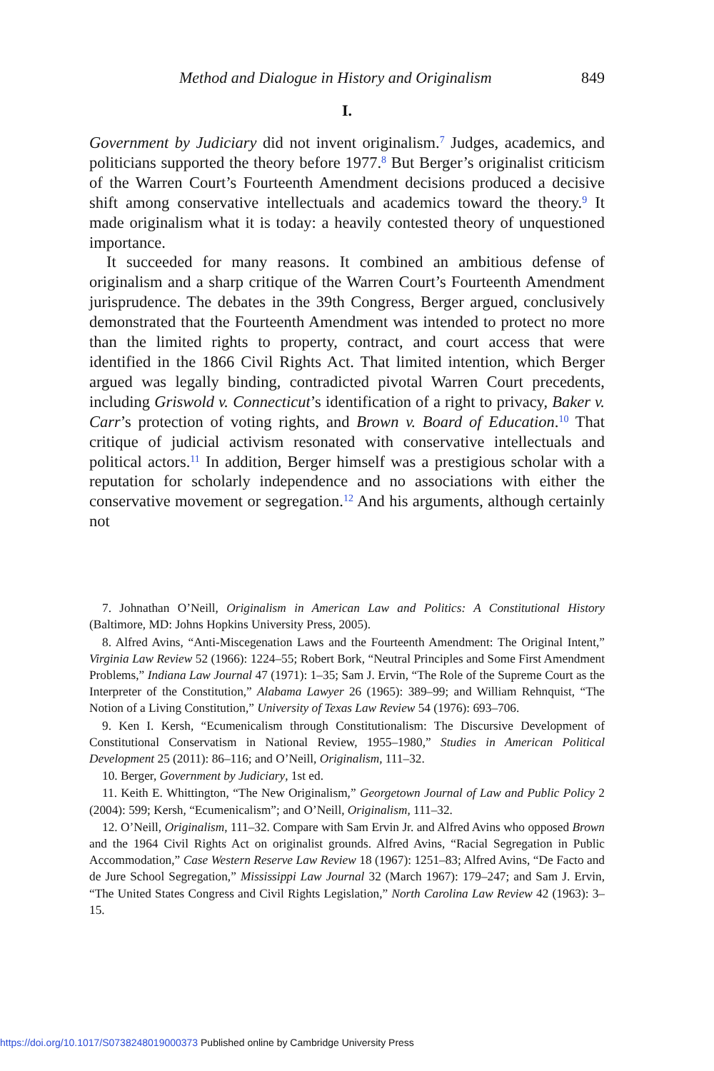Method and Dialogue in History and Originalism 849
I.
Government by Judiciary did not invent originalism.<sup>7</sup> Judges, academics, and politicians supported the theory before 1977.<sup>8</sup> But Berger’s originalist criticism of the Warren Court’s Fourteenth Amendment decisions produced a decisive shift among conservative intellectuals and academics toward the theory.<sup>9</sup> It made originalism what it is today: a heavily contested theory of unquestioned importance.
It succeeded for many reasons. It combined an ambitious defense of originalism and a sharp critique of the Warren Court’s Fourteenth Amendment jurisprudence. The debates in the 39th Congress, Berger argued, conclusively demonstrated that the Fourteenth Amendment was intended to protect no more than the limited rights to property, contract, and court access that were identified in the 1866 Civil Rights Act. That limited intention, which Berger argued was legally binding, contradicted pivotal Warren Court precedents, including Griswold v. Connecticut’s identification of a right to privacy, Baker v. Carr’s protection of voting rights, and Brown v. Board of Education.<sup>10</sup> That critique of judicial activism resonated with conservative intellectuals and political actors.<sup>11</sup> In addition, Berger himself was a prestigious scholar with a reputation for scholarly independence and no associations with either the conservative movement or segregation.<sup>12</sup> And his arguments, although certainly not
7. Johnathan O’Neill, Originalism in American Law and Politics: A Constitutional History (Baltimore, MD: Johns Hopkins University Press, 2005).
8. Alfred Avins, “Anti-Miscegenation Laws and the Fourteenth Amendment: The Original Intent,” Virginia Law Review 52 (1966): 1224–55; Robert Bork, “Neutral Principles and Some First Amendment Problems,” Indiana Law Journal 47 (1971): 1–35; Sam J. Ervin, “The Role of the Supreme Court as the Interpreter of the Constitution,” Alabama Lawyer 26 (1965): 389–99; and William Rehnquist, “The Notion of a Living Constitution,” University of Texas Law Review 54 (1976): 693–706.
9. Ken I. Kersh, “Ecumenicalism through Constitutionalism: The Discursive Development of Constitutional Conservatism in National Review, 1955–1980,” Studies in American Political Development 25 (2011): 86–116; and O’Neill, Originalism, 111–32.
10. Berger, Government by Judiciary, 1st ed.
11. Keith E. Whittington, “The New Originalism,” Georgetown Journal of Law and Public Policy 2 (2004): 599; Kersh, “Ecumenicalism”; and O’Neill, Originalism, 111–32.
12. O’Neill, Originalism, 111–32. Compare with Sam Ervin Jr. and Alfred Avins who opposed Brown and the 1964 Civil Rights Act on originalist grounds. Alfred Avins, “Racial Segregation in Public Accommodation,” Case Western Reserve Law Review 18 (1967): 1251–83; Alfred Avins, “De Facto and de Jure School Segregation,” Mississippi Law Journal 32 (March 1967): 179–247; and Sam J. Ervin, “The United States Congress and Civil Rights Legislation,” North Carolina Law Review 42 (1963): 3–15.
https://doi.org/10.1017/S0738248019000373 Published online by Cambridge University Press